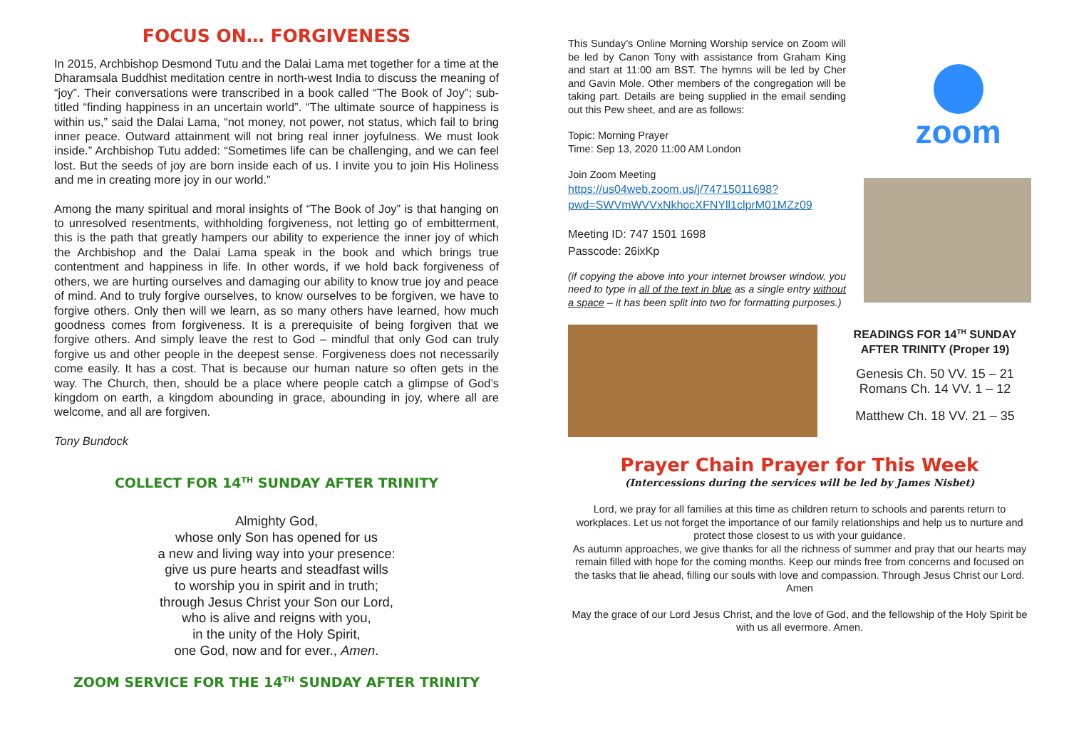FOCUS ON… FORGIVENESS
In 2015, Archbishop Desmond Tutu and the Dalai Lama met together for a time at the Dharamsala Buddhist meditation centre in north-west India to discuss the meaning of “joy”. Their conversations were transcribed in a book called “The Book of Joy”; sub-titled “finding happiness in an uncertain world”. “The ultimate source of happiness is within us,” said the Dalai Lama, “not money, not power, not status, which fail to bring inner peace. Outward attainment will not bring real inner joyfulness. We must look inside.” Archbishop Tutu added: “Sometimes life can be challenging, and we can feel lost. But the seeds of joy are born inside each of us. I invite you to join His Holiness and me in creating more joy in our world.”
Among the many spiritual and moral insights of “The Book of Joy” is that hanging on to unresolved resentments, withholding forgiveness, not letting go of embitterment, this is the path that greatly hampers our ability to experience the inner joy of which the Archbishop and the Dalai Lama speak in the book and which brings true contentment and happiness in life. In other words, if we hold back forgiveness of others, we are hurting ourselves and damaging our ability to know true joy and peace of mind. And to truly forgive ourselves, to know ourselves to be forgiven, we have to forgive others. Only then will we learn, as so many others have learned, how much goodness comes from forgiveness. It is a prerequisite of being forgiven that we forgive others. And simply leave the rest to God – mindful that only God can truly forgive us and other people in the deepest sense. Forgiveness does not necessarily come easily. It has a cost. That is because our human nature so often gets in the way. The Church, then, should be a place where people catch a glimpse of God’s kingdom on earth, a kingdom abounding in grace, abounding in joy, where all are welcome, and all are forgiven.
Tony Bundock
COLLECT FOR 14<sup>TH</sup> SUNDAY AFTER TRINITY
Almighty God,
whose only Son has opened for us
a new and living way into your presence:
give us pure hearts and steadfast wills
to worship you in spirit and in truth;
through Jesus Christ your Son our Lord,
who is alive and reigns with you,
in the unity of the Holy Spirit,
one God, now and for ever., Amen.
ZOOM SERVICE FOR THE 14<sup>TH</sup> SUNDAY AFTER TRINITY
This Sunday’s Online Morning Worship service on Zoom will be led by Canon Tony with assistance from Graham King and start at 11:00 am BST. The hymns will be led by Cher and Gavin Mole. Other members of the congregation will be taking part. Details are being supplied in the email sending out this Pew sheet, and are as follows:
Topic: Morning Prayer
Time: Sep 13, 2020 11:00 AM London
Join Zoom Meeting
https://us04web.zoom.us/j/74715011698?pwd=SWVmWVVxNkhocXFNYll1clprM01MZz09
Meeting ID: 747 1501 1698
Passcode: 26ixKp
(if copying the above into your internet browser window, you need to type in all of the text in blue as a single entry without a space – it has been split into two for formatting purposes.)
zoom
READINGS FOR 14<sup>TH</sup> SUNDAY AFTER TRINITY (Proper 19)
Genesis Ch. 50 VV. 15 – 21
Romans Ch. 14 VV. 1 – 12
Matthew Ch. 18 VV. 21 – 35
Prayer Chain Prayer for This Week
(Intercessions during the services will be led by James Nisbet)
Lord, we pray for all families at this time as children return to schools and parents return to workplaces. Let us not forget the importance of our family relationships and help us to nurture and protect those closest to us with your guidance.
As autumn approaches, we give thanks for all the richness of summer and pray that our hearts may remain filled with hope for the coming months. Keep our minds free from concerns and focused on the tasks that lie ahead, filling our souls with love and compassion. Through Jesus Christ our Lord. Amen
May the grace of our Lord Jesus Christ, and the love of God, and the fellowship of the Holy Spirit be with us all evermore. Amen.